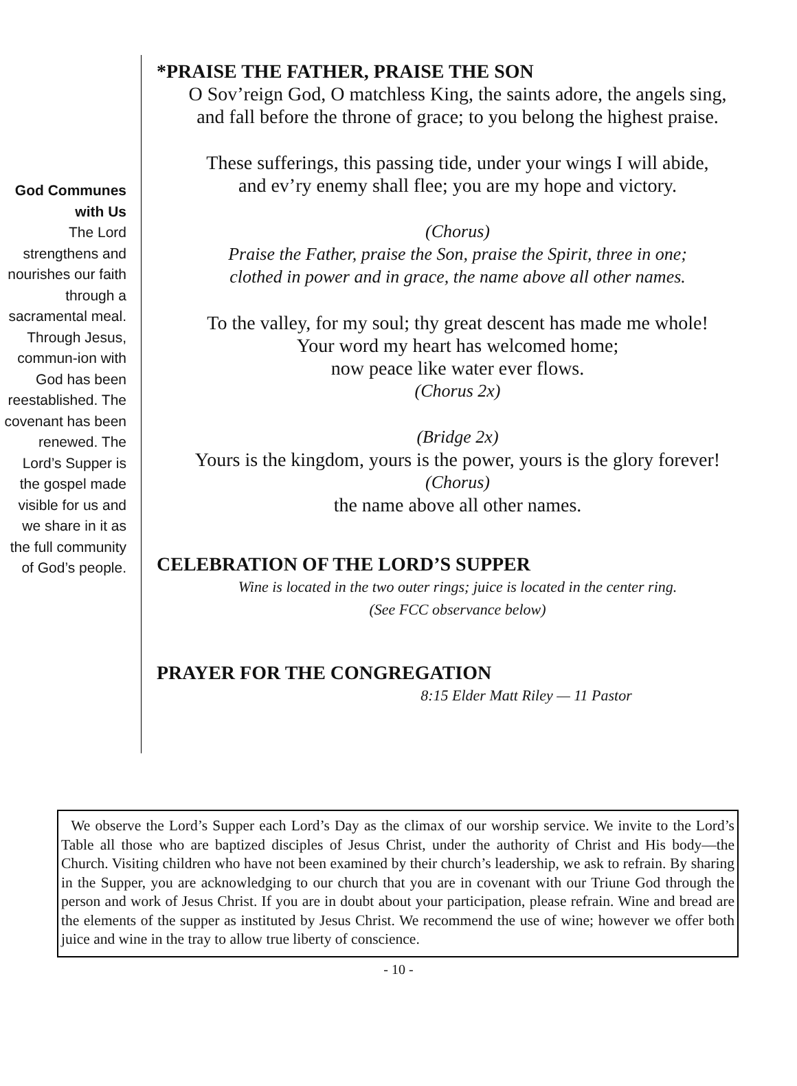God Communes with Us
The Lord strengthens and nourishes our faith through a sacramental meal. Through Jesus, commun-ion with God has been reestablished. The covenant has been renewed. The Lord’s Supper is the gospel made visible for us and we share in it as the full community of God’s people.
*PRAISE THE FATHER, PRAISE THE SON
O Sov’reign God, O matchless King, the saints adore, the angels sing,
and fall before the throne of grace; to you belong the highest praise.
These sufferings, this passing tide, under your wings I will abide,
and ev’ry enemy shall flee; you are my hope and victory.
(Chorus)
Praise the Father, praise the Son, praise the Spirit, three in one;
clothed in power and in grace, the name above all other names.
To the valley, for my soul; thy great descent has made me whole!
Your word my heart has welcomed home;
now peace like water ever flows.
(Chorus 2x)
(Bridge 2x)
Yours is the kingdom, yours is the power, yours is the glory forever!
(Chorus)
the name above all other names.
CELEBRATION OF THE LORD’S SUPPER
Wine is located in the two outer rings; juice is located in the center ring.
(See FCC observance below)
PRAYER FOR THE CONGREGATION
8:15 Elder Matt Riley — 11 Pastor
We observe the Lord’s Supper each Lord’s Day as the climax of our worship service. We invite to the Lord’s Table all those who are baptized disciples of Jesus Christ, under the authority of Christ and His body—the Church. Visiting children who have not been examined by their church’s leadership, we ask to refrain. By sharing in the Supper, you are acknowledging to our church that you are in covenant with our Triune God through the person and work of Jesus Christ. If you are in doubt about your participation, please refrain. Wine and bread are the elements of the supper as instituted by Jesus Christ. We recommend the use of wine; however we offer both juice and wine in the tray to allow true liberty of conscience.
- 10 -